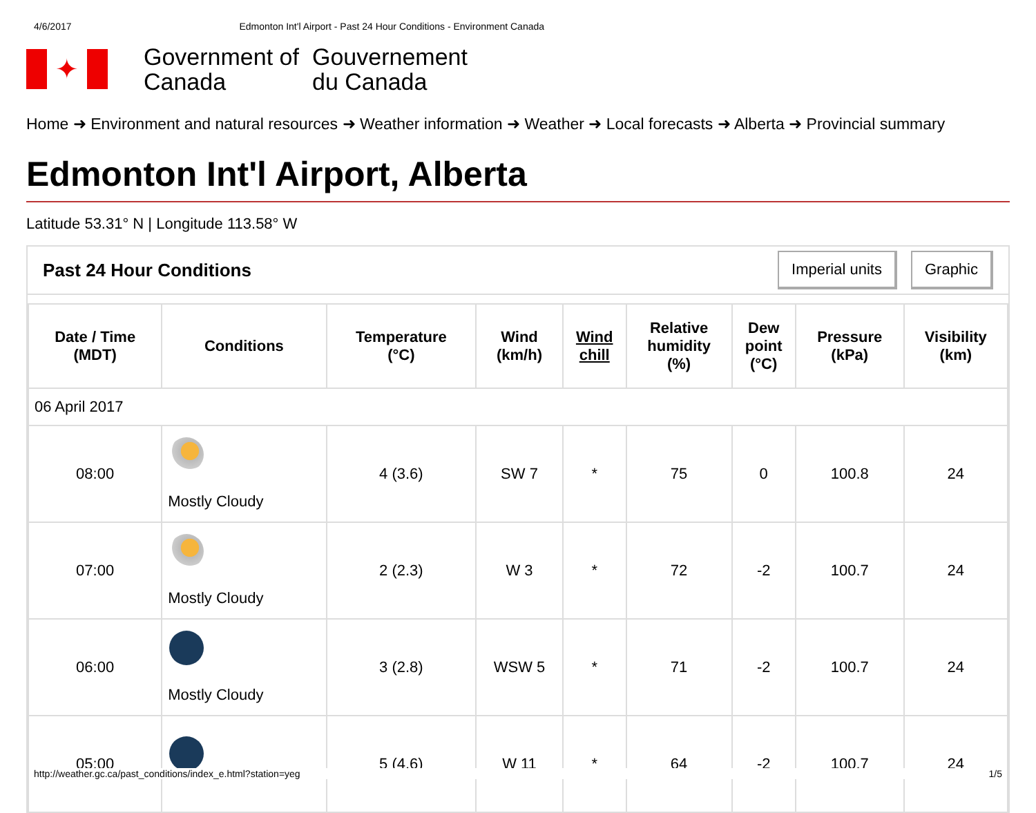4/6/2017 Edmonton Int'l Airport - Past 24 Hour Conditions - Environment Canada
✦
Government of Canada
Gouvernement du Canada
Home ➜ Environment and natural resources ➜ Weather information ➜ Weather ➜ Local forecasts ➜ Alberta ➜ Provincial summary
Edmonton Int'l Airport, Alberta
Latitude 53.31° N | Longitude 113.58° W
Past 24 Hour Conditions
Imperial units Graphic
| Date / Time (MDT) | Conditions | Temperature (°C) | Wind (km/h) | Wind chill | Relative humidity (%) | Dew point (°C) | Pressure (kPa) | Visibility (km) |
| --- | --- | --- | --- | --- | --- | --- | --- | --- |
| 06 April 2017 | | | | | | | | |
| 08:00 | Mostly Cloudy | 4 (3.6) | SW 7 | * | 75 | 0 | 100.8 | 24 |
| 07:00 | Mostly Cloudy | 2 (2.3) | W 3 | * | 72 | -2 | 100.7 | 24 |
| 06:00 | Mostly Cloudy | 3 (2.8) | WSW 5 | * | 71 | -2 | 100.7 | 24 |
| 05:00 | | 5 (4.6) | W 11 | * | 64 | -2 | 100.7 | 24 |
http://weather.gc.ca/past_conditions/index_e.html?station=yeg 1/5